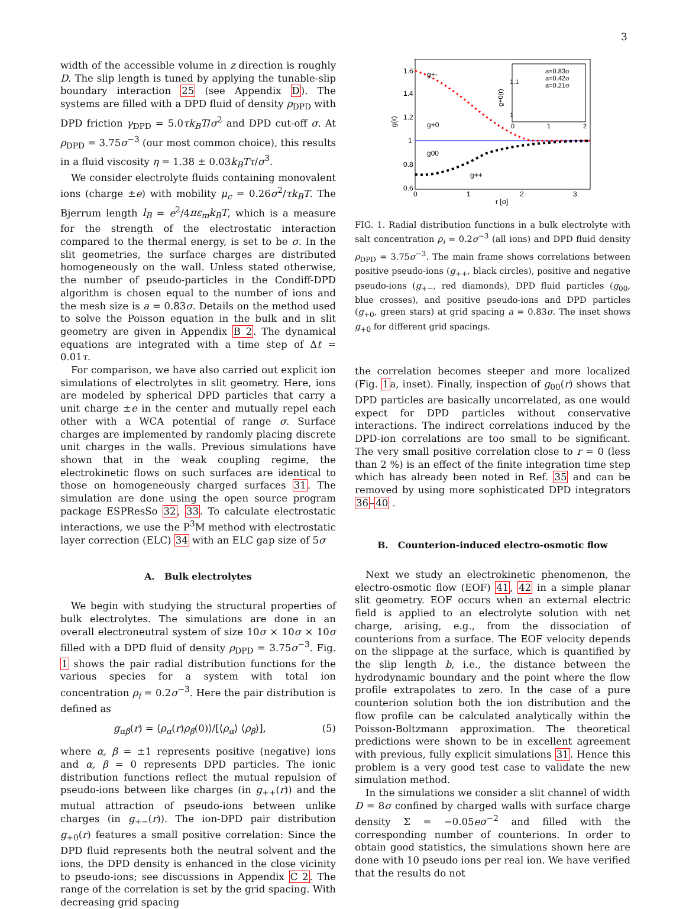3
width of the accessible volume in z direction is roughly D. The slip length is tuned by applying the tunable-slip boundary interaction 25 (see Appendix D). The systems are filled with a DPD fluid of density ρ<sub>DPD</sub> with DPD friction γ<sub>DPD</sub> = 5.0τk<sub>B</sub>T/σ<sup>2</sup> and DPD cut-off σ. At ρ<sub>DPD</sub> = 3.75σ<sup>−3</sup> (our most common choice), this results in a fluid viscosity η = 1.38 ± 0.03k<sub>B</sub>Tτ/σ<sup>3</sup>.
We consider electrolyte fluids containing monovalent ions (charge ±e) with mobility μ<sub>c</sub> = 0.26σ<sup>2</sup>/τk<sub>B</sub>T. The Bjerrum length l<sub>B</sub> = e<sup>2</sup>/4πε<sub>m</sub>k<sub>B</sub>T, which is a measure for the strength of the electrostatic interaction compared to the thermal energy, is set to be σ. In the slit geometries, the surface charges are distributed homogeneously on the wall. Unless stated otherwise, the number of pseudo-particles in the Condiff-DPD algorithm is chosen equal to the number of ions and the mesh size is a = 0.83σ. Details on the method used to solve the Poisson equation in the bulk and in slit geometry are given in Appendix B 2. The dynamical equations are integrated with a time step of Δt = 0.01τ.
For comparison, we have also carried out explicit ion simulations of electrolytes in slit geometry. Here, ions are modeled by spherical DPD particles that carry a unit charge ±e in the center and mutually repel each other with a WCA potential of range σ. Surface charges are implemented by randomly placing discrete unit charges in the walls. Previous simulations have shown that in the weak coupling regime, the electrokinetic flows on such surfaces are identical to those on homogeneously charged surfaces 31. The simulation are done using the open source program package ESPResSo 32, 33. To calculate electrostatic interactions, we use the P<sup>3</sup>M method with electrostatic layer correction (ELC) 34 with an ELC gap size of 5σ
A. Bulk electrolytes
We begin with studying the structural properties of bulk electrolytes. The simulations are done in an overall electroneutral system of size 10σ × 10σ × 10σ filled with a DPD fluid of density ρ<sub>DPD</sub> = 3.75σ<sup>−3</sup>. Fig. 1 shows the pair radial distribution functions for the various species for a system with total ion concentration ρ<sub>i</sub> = 0.2σ<sup>−3</sup>. Here the pair distribution is defined as
g<sub>αβ</sub>(r) = ⟨ρ<sub>α</sub>(r)ρ<sub>β</sub>(0)⟩/[⟨ρ<sub>α</sub>⟩ ⟨ρ<sub>β</sub>⟩], (5)
where α, β = ±1 represents positive (negative) ions and α, β = 0 represents DPD particles. The ionic distribution functions reflect the mutual repulsion of pseudo-ions between like charges (in g<sub>++</sub>(r)) and the mutual attraction of pseudo-ions between unlike charges (in g<sub>+−</sub>(r)). The ion-DPD pair distribution g<sub>+0</sub>(r) features a small positive correlation: Since the DPD fluid represents both the neutral solvent and the ions, the DPD density is enhanced in the close vicinity to pseudo-ions; see discussions in Appendix C 2. The range of the correlation is set by the grid spacing. With decreasing grid spacing
g(r)
1.6
1.4
1.2
1
0.8
0.6
0
1
2
3
r [σ]
g+-
g+0
g00
g++
a=0.83σ
a=0.42σ
a=0.21σ
1
1.1
0
1
2
g+0(r)
FIG. 1. Radial distribution functions in a bulk electrolyte with salt concentration ρ<sub>i</sub> = 0.2σ<sup>−3</sup> (all ions) and DPD fluid density ρ<sub>DPD</sub> = 3.75σ<sup>−3</sup>. The main frame shows correlations between positive pseudo-ions (g<sub>++</sub>, black circles), positive and negative pseudo-ions (g<sub>+−</sub>, red diamonds), DPD fluid particles (g<sub>00</sub>, blue crosses), and positive pseudo-ions and DPD particles (g<sub>+0</sub>, green stars) at grid spacing a = 0.83σ. The inset shows g<sub>+0</sub> for different grid spacings.
the correlation becomes steeper and more localized (Fig. 1a, inset). Finally, inspection of g<sub>00</sub>(r) shows that DPD particles are basically uncorrelated, as one would expect for DPD particles without conservative interactions. The indirect correlations induced by the DPD-ion correlations are too small to be significant. The very small positive correlation close to r = 0 (less than 2 %) is an effect of the finite integration time step which has already been noted in Ref. 35 and can be removed by using more sophisticated DPD integrators 36–40 .
B. Counterion-induced electro-osmotic flow
Next we study an electrokinetic phenomenon, the electro-osmotic flow (EOF) 41, 42 in a simple planar slit geometry. EOF occurs when an external electric field is applied to an electrolyte solution with net charge, arising, e.g., from the dissociation of counterions from a surface. The EOF velocity depends on the slippage at the surface, which is quantified by the slip length b, i.e., the distance between the hydrodynamic boundary and the point where the flow profile extrapolates to zero. In the case of a pure counterion solution both the ion distribution and the flow profile can be calculated analytically within the Poisson-Boltzmann approximation. The theoretical predictions were shown to be in excellent agreement with previous, fully explicit simulations 31. Hence this problem is a very good test case to validate the new simulation method.
In the simulations we consider a slit channel of width D = 8σ confined by charged walls with surface charge density Σ = −0.05eσ<sup>−2</sup> and filled with the corresponding number of counterions. In order to obtain good statistics, the simulations shown here are done with 10 pseudo ions per real ion. We have verified that the results do not